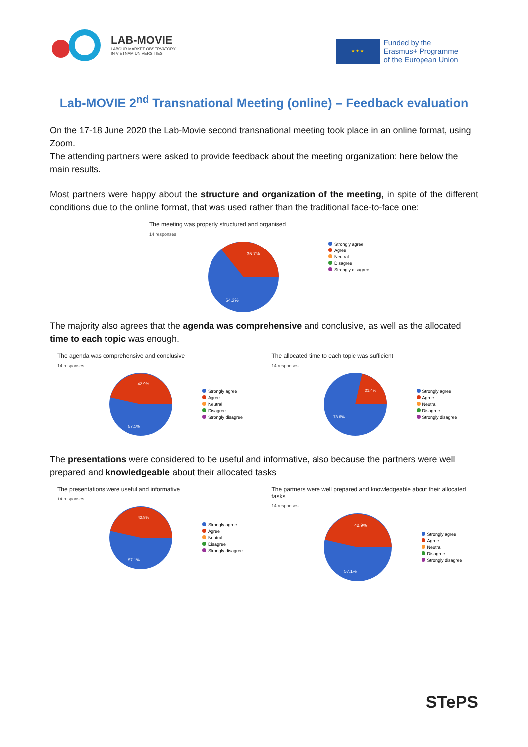LAB-MOVIE
LABOUR MARKET OBSERVATORY
IN VIETNAM UNIVERSITIES
★ ★ ★
Funded by the
Erasmus+ Programme
of the European Union
Lab-MOVIE 2<sup>nd</sup> Transnational Meeting (online) – Feedback evaluation
On the 17-18 June 2020 the Lab-Movie second transnational meeting took place in an online format, using Zoom.
The attending partners were asked to provide feedback about the meeting organization: here below the main results.
Most partners were happy about the structure and organization of the meeting, in spite of the different conditions due to the online format, that was used rather than the traditional face-to-face one:
The meeting was properly structured and organised
14 responses
35.7%
64.3%
Strongly agree
Agree
Neutral
Disagree
Strongly disagree
The majority also agrees that the agenda was comprehensive and conclusive, as well as the allocated time to each topic was enough.
The agenda was comprehensive and conclusive
14 responses
42.9%
57.1%
Strongly agree
Agree
Neutral
Disagree
Strongly disagree
The allocated time to each topic was sufficient
14 responses
21.4%
78.6%
Strongly agree
Agree
Neutral
Disagree
Strongly disagree
The presentations were considered to be useful and informative, also because the partners were well prepared and knowledgeable about their allocated tasks
The presentations were useful and informative
14 responses
42.9%
57.1%
Strongly agree
Agree
Neutral
Disagree
Strongly disagree
The partners were well prepared and knowledgeable about their allocated tasks
14 responses
42.9%
57.1%
Strongly agree
Agree
Neutral
Disagree
Strongly disagree
STePS